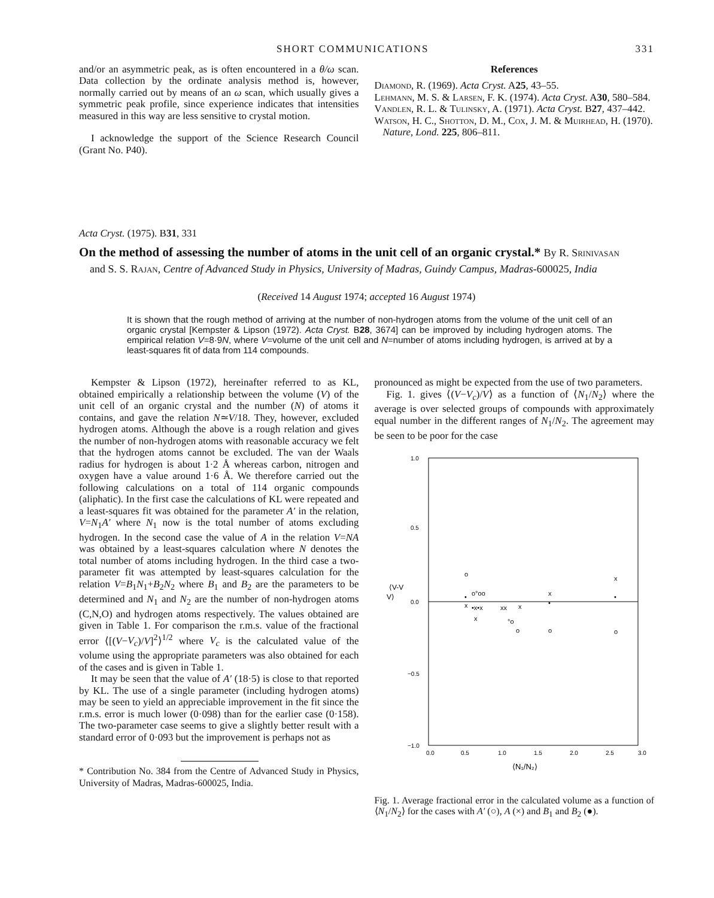SHORT COMMUNICATIONS 331
and/or an asymmetric peak, as is often encountered in a θ/ω scan. Data collection by the ordinate analysis method is, however, normally carried out by means of an ω scan, which usually gives a symmetric peak profile, since experience indicates that intensities measured in this way are less sensitive to crystal motion.
I acknowledge the support of the Science Research Council (Grant No. P40).
References
Diamond, R. (1969). Acta Cryst. A25, 43–55.
Lehmann, M. S. & Larsen, F. K. (1974). Acta Cryst. A30, 580–584.
Vandlen, R. L. & Tulinsky, A. (1971). Acta Cryst. B27, 437–442.
Watson, H. C., Shotton, D. M., Cox, J. M. & Muirhead, H. (1970). Nature, Lond. 225, 806–811.
Acta Cryst. (1975). B31, 331
On the method of assessing the number of atoms in the unit cell of an organic crystal.* By R. Srinivasan
and S. S. Rajan, Centre of Advanced Study in Physics, University of Madras, Guindy Campus, Madras-600025, India
(Received 14 August 1974; accepted 16 August 1974)
It is shown that the rough method of arriving at the number of non-hydrogen atoms from the volume of the unit cell of an organic crystal [Kempster & Lipson (1972). Acta Cryst. B28, 3674] can be improved by including hydrogen atoms. The empirical relation V=8·9N, where V=volume of the unit cell and N=number of atoms including hydrogen, is arrived at by a least-squares fit of data from 114 compounds.
Kempster & Lipson (1972), hereinafter referred to as KL, obtained empirically a relationship between the volume (V) of the unit cell of an organic crystal and the number (N) of atoms it contains, and gave the relation N≃V/18. They, however, excluded hydrogen atoms. Although the above is a rough relation and gives the number of non-hydrogen atoms with reasonable accuracy we felt that the hydrogen atoms cannot be excluded. The van der Waals radius for hydrogen is about 1·2 Å whereas carbon, nitrogen and oxygen have a value around 1·6 Å. We therefore carried out the following calculations on a total of 114 organic compounds (aliphatic). In the first case the calculations of KL were repeated and a least-squares fit was obtained for the parameter A′ in the relation, V=N<sub>1</sub>A′ where N<sub>1</sub> now is the total number of atoms excluding hydrogen. In the second case the value of A in the relation V=NA was obtained by a least-squares calculation where N denotes the total number of atoms including hydrogen. In the third case a two-parameter fit was attempted by least-squares calculation for the relation V=B<sub>1</sub>N<sub>1</sub>+B<sub>2</sub>N<sub>2</sub> where B<sub>1</sub> and B<sub>2</sub> are the parameters to be determined and N<sub>1</sub> and N<sub>2</sub> are the number of non-hydrogen atoms (C,N,O) and hydrogen atoms respectively. The values obtained are given in Table 1. For comparison the r.m.s. value of the fractional error ⟨[(V−V<sub>c</sub>)/V]<sup>2</sup>⟩<sup>1/2</sup> where V<sub>c</sub> is the calculated value of the volume using the appropriate parameters was also obtained for each of the cases and is given in Table 1.
It may be seen that the value of A′ (18·5) is close to that reported by KL. The use of a single parameter (including hydrogen atoms) may be seen to yield an appreciable improvement in the fit since the r.m.s. error is much lower (0·098) than for the earlier case (0·158). The two-parameter case seems to give a slightly better result with a standard error of 0·093 but the improvement is perhaps not as
* Contribution No. 384 from the Centre of Advanced Study in Physics, University of Madras, Madras-600025, India.
pronounced as might be expected from the use of two parameters.
Fig. 1. gives ⟨(V−V<sub>c</sub>)/V⟩ as a function of ⟨N<sub>1</sub>/N<sub>2</sub>⟩ where the average is over selected groups of compounds with approximately equal number in the different ranges of N<sub>1</sub>/N<sub>2</sub>. The agreement may be seen to be poor for the case
1.0
0.5
0.0
−0.5
−1.0
⟨V-V
V⟩
0.0
0.5
1.0
1.5
2.0
2.5
3.0
⟨N₁/N₂⟩
o
x
x
•
o°oo
•
x
•x•x
xx
x
•
x
°o
o
o
o
Fig. 1. Average fractional error in the calculated volume as a function of ⟨N<sub>1</sub>/N<sub>2</sub>⟩ for the cases with A′ (○), A (×) and B<sub>1</sub> and B<sub>2</sub> (●).